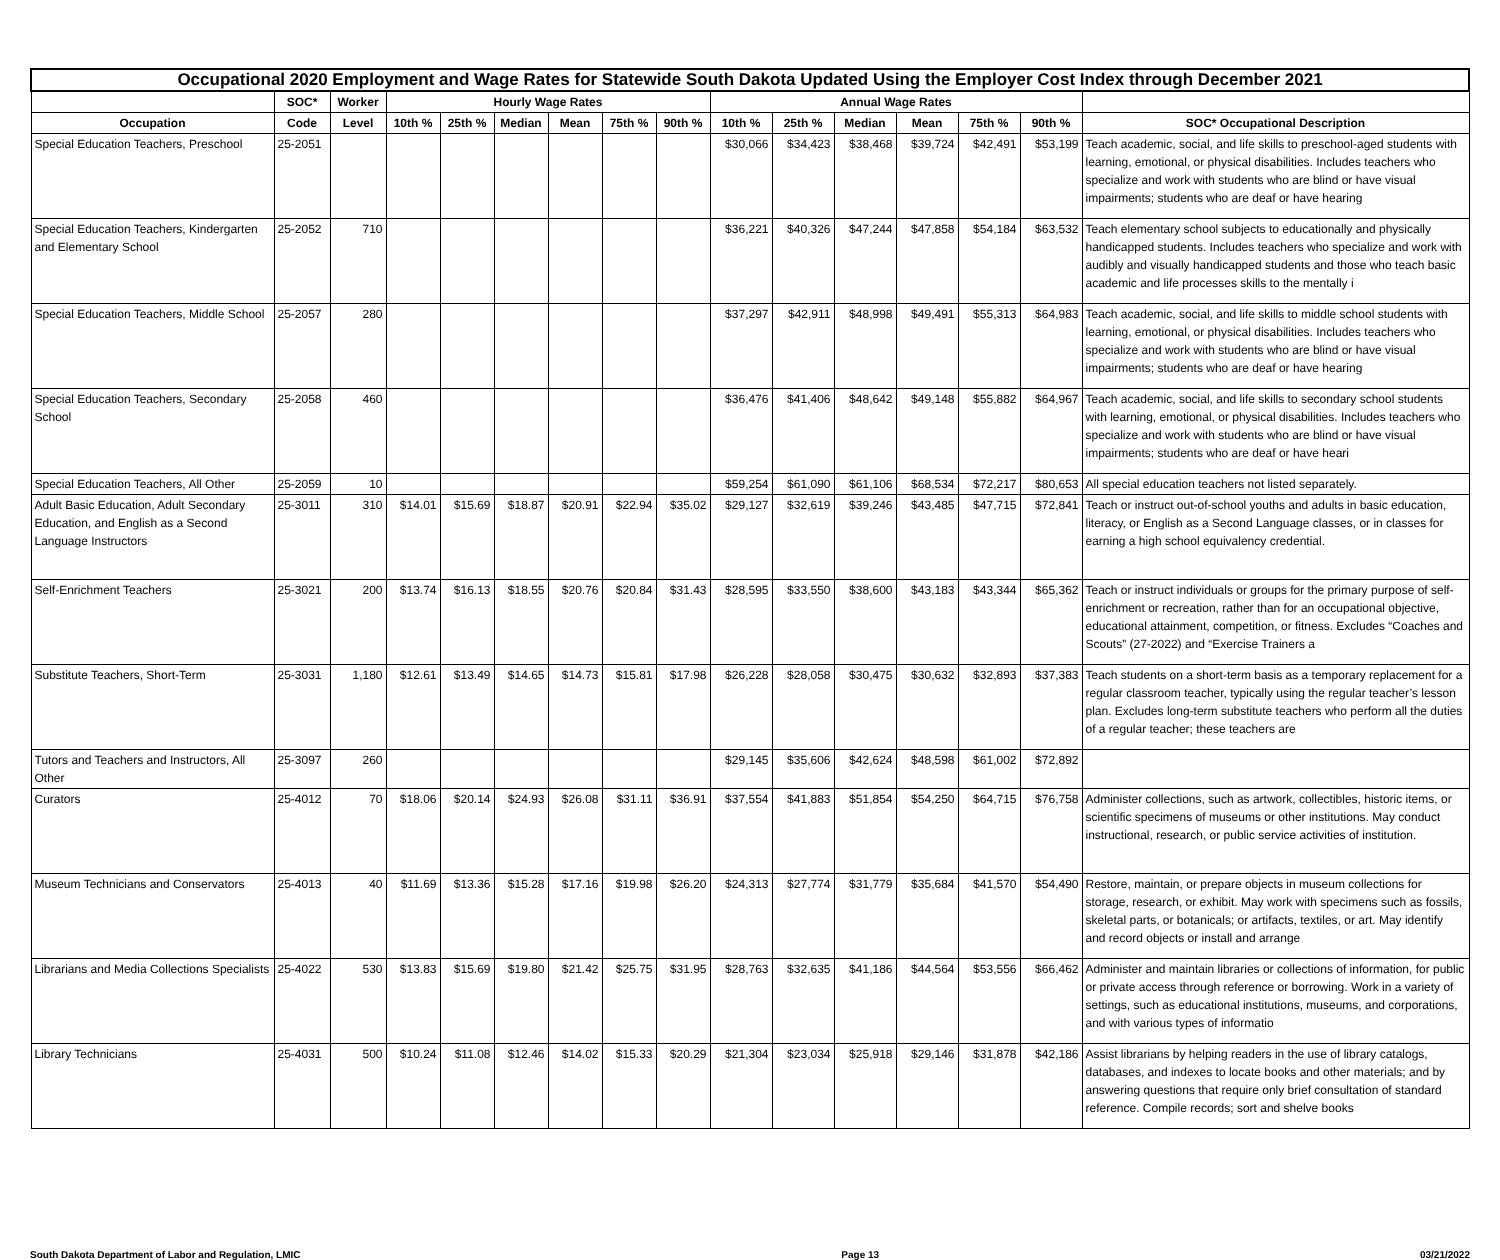| Occupational 2020 Employment and Wage Rates for Statewide South Dakota Updated Using the Employer Cost Index through December 2021 | | | | | | | | | | | | | | | |
| --- | --- | --- | --- | --- | --- | --- | --- | --- | --- | --- | --- | --- | --- | --- | --- |
| | SOC* | Worker | Hourly Wage Rates | | | | | | Annual Wage Rates | | | | | | |
| Occupation | Code | Level | 10th % | 25th % | Median | Mean | 75th % | 90th % | 10th % | 25th % | Median | Mean | 75th % | 90th % | SOC* Occupational Description |
| Special Education Teachers, Preschool | 25-2051 | | | | | | | | $30,066 | $34,423 | $38,468 | $39,724 | $42,491 | $53,199 | Teach academic, social, and life skills to preschool-aged students with learning, emotional, or physical disabilities. Includes teachers who specialize and work with students who are blind or have visual impairments; students who are deaf or have hearing |
| Special Education Teachers, Kindergarten and Elementary School | 25-2052 | 710 | | | | | | | $36,221 | $40,326 | $47,244 | $47,858 | $54,184 | $63,532 | Teach elementary school subjects to educationally and physically handicapped students. Includes teachers who specialize and work with audibly and visually handicapped students and those who teach basic academic and life processes skills to the mentally i |
| Special Education Teachers, Middle School | 25-2057 | 280 | | | | | | | $37,297 | $42,911 | $48,998 | $49,491 | $55,313 | $64,983 | Teach academic, social, and life skills to middle school students with learning, emotional, or physical disabilities. Includes teachers who specialize and work with students who are blind or have visual impairments; students who are deaf or have hearing |
| Special Education Teachers, Secondary School | 25-2058 | 460 | | | | | | | $36,476 | $41,406 | $48,642 | $49,148 | $55,882 | $64,967 | Teach academic, social, and life skills to secondary school students with learning, emotional, or physical disabilities. Includes teachers who specialize and work with students who are blind or have visual impairments; students who are deaf or have heari |
| Special Education Teachers, All Other | 25-2059 | 10 | | | | | | | $59,254 | $61,090 | $61,106 | $68,534 | $72,217 | $80,653 | All special education teachers not listed separately. |
| Adult Basic Education, Adult Secondary Education, and English as a Second Language Instructors | 25-3011 | 310 | $14.01 | $15.69 | $18.87 | $20.91 | $22.94 | $35.02 | $29,127 | $32,619 | $39,246 | $43,485 | $47,715 | $72,841 | Teach or instruct out-of-school youths and adults in basic education, literacy, or English as a Second Language classes, or in classes for earning a high school equivalency credential. |
| Self-Enrichment Teachers | 25-3021 | 200 | $13.74 | $16.13 | $18.55 | $20.76 | $20.84 | $31.43 | $28,595 | $33,550 | $38,600 | $43,183 | $43,344 | $65,362 | Teach or instruct individuals or groups for the primary purpose of self-enrichment or recreation, rather than for an occupational objective, educational attainment, competition, or fitness. Excludes “Coaches and Scouts” (27-2022) and “Exercise Trainers a |
| Substitute Teachers, Short-Term | 25-3031 | 1,180 | $12.61 | $13.49 | $14.65 | $14.73 | $15.81 | $17.98 | $26,228 | $28,058 | $30,475 | $30,632 | $32,893 | $37,383 | Teach students on a short-term basis as a temporary replacement for a regular classroom teacher, typically using the regular teacher’s lesson plan. Excludes long-term substitute teachers who perform all the duties of a regular teacher; these teachers are |
| Tutors and Teachers and Instructors, All Other | 25-3097 | 260 | | | | | | | $29,145 | $35,606 | $42,624 | $48,598 | $61,002 | $72,892 | |
| Curators | 25-4012 | 70 | $18.06 | $20.14 | $24.93 | $26.08 | $31.11 | $36.91 | $37,554 | $41,883 | $51,854 | $54,250 | $64,715 | $76,758 | Administer collections, such as artwork, collectibles, historic items, or scientific specimens of museums or other institutions. May conduct instructional, research, or public service activities of institution. |
| Museum Technicians and Conservators | 25-4013 | 40 | $11.69 | $13.36 | $15.28 | $17.16 | $19.98 | $26.20 | $24,313 | $27,774 | $31,779 | $35,684 | $41,570 | $54,490 | Restore, maintain, or prepare objects in museum collections for storage, research, or exhibit. May work with specimens such as fossils, skeletal parts, or botanicals; or artifacts, textiles, or art. May identify and record objects or install and arrange |
| Librarians and Media Collections Specialists | 25-4022 | 530 | $13.83 | $15.69 | $19.80 | $21.42 | $25.75 | $31.95 | $28,763 | $32,635 | $41,186 | $44,564 | $53,556 | $66,462 | Administer and maintain libraries or collections of information, for public or private access through reference or borrowing. Work in a variety of settings, such as educational institutions, museums, and corporations, and with various types of informatio |
| Library Technicians | 25-4031 | 500 | $10.24 | $11.08 | $12.46 | $14.02 | $15.33 | $20.29 | $21,304 | $23,034 | $25,918 | $29,146 | $31,878 | $42,186 | Assist librarians by helping readers in the use of library catalogs, databases, and indexes to locate books and other materials; and by answering questions that require only brief consultation of standard reference. Compile records; sort and shelve books |
South Dakota Department of Labor and Regulation, LMIC Page 13 03/21/2022